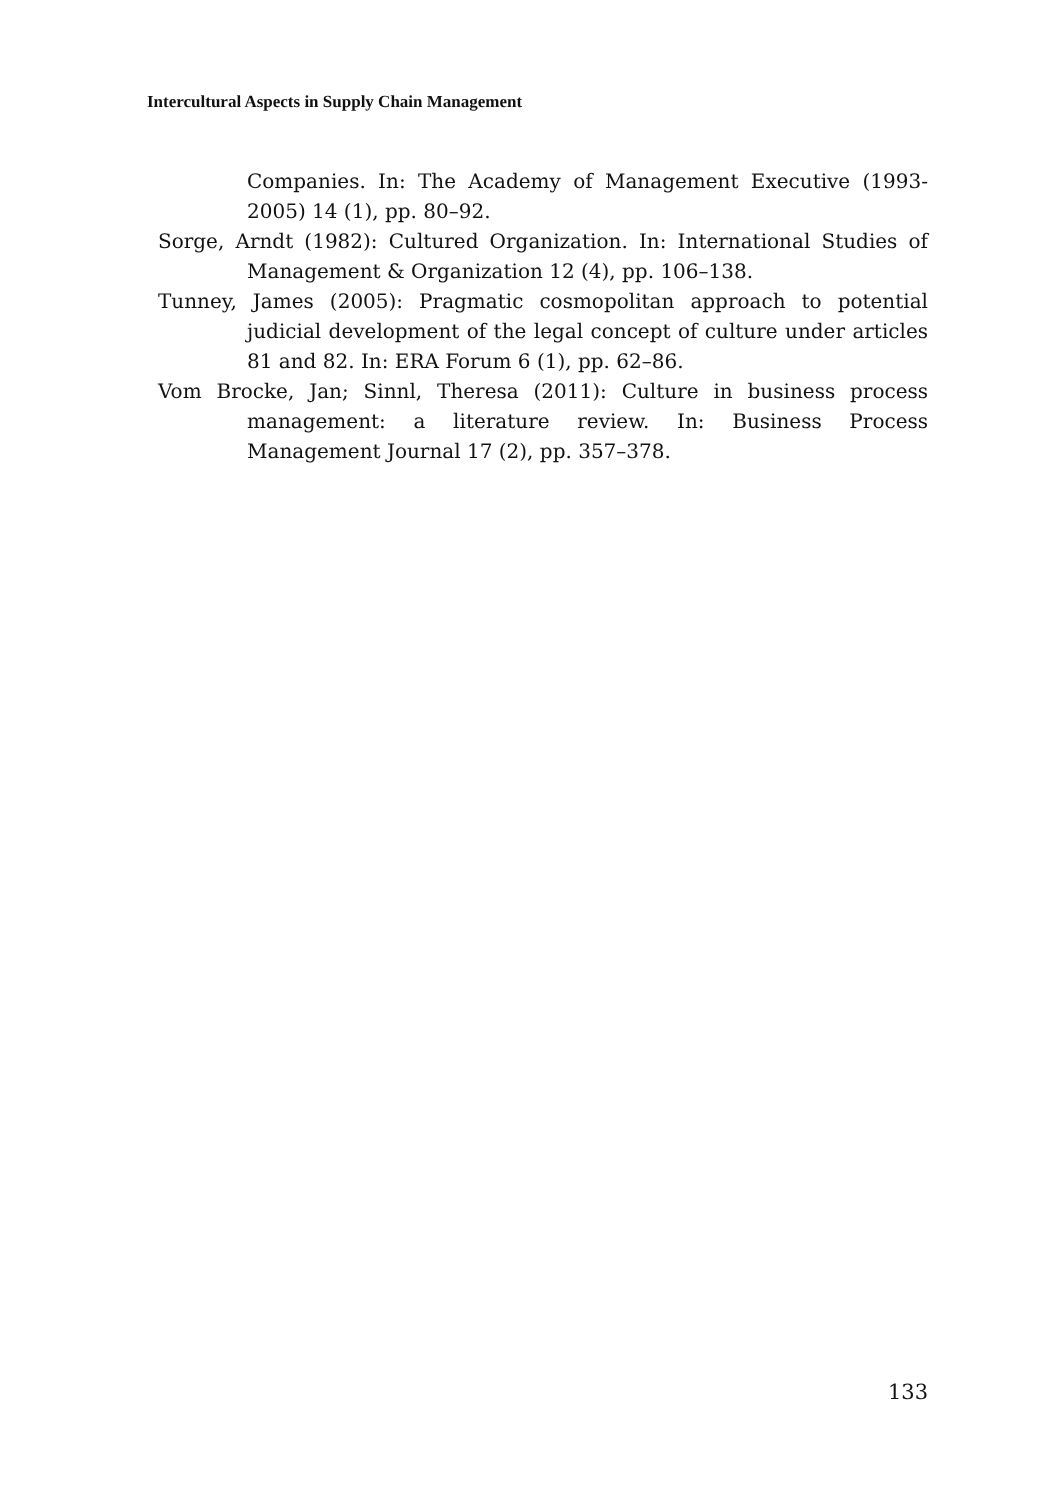Intercultural Aspects in Supply Chain Management
Companies. In: The Academy of Management Executive (1993-2005) 14 (1), pp. 80–92.
Sorge, Arndt (1982): Cultured Organization. In: International Studies of Management & Organization 12 (4), pp. 106–138.
Tunney, James (2005): Pragmatic cosmopolitan approach to potential judicial development of the legal concept of culture under articles 81 and 82. In: ERA Forum 6 (1), pp. 62–86.
Vom Brocke, Jan; Sinnl, Theresa (2011): Culture in business process management: a literature review. In: Business Process Management Journal 17 (2), pp. 357–378.
133